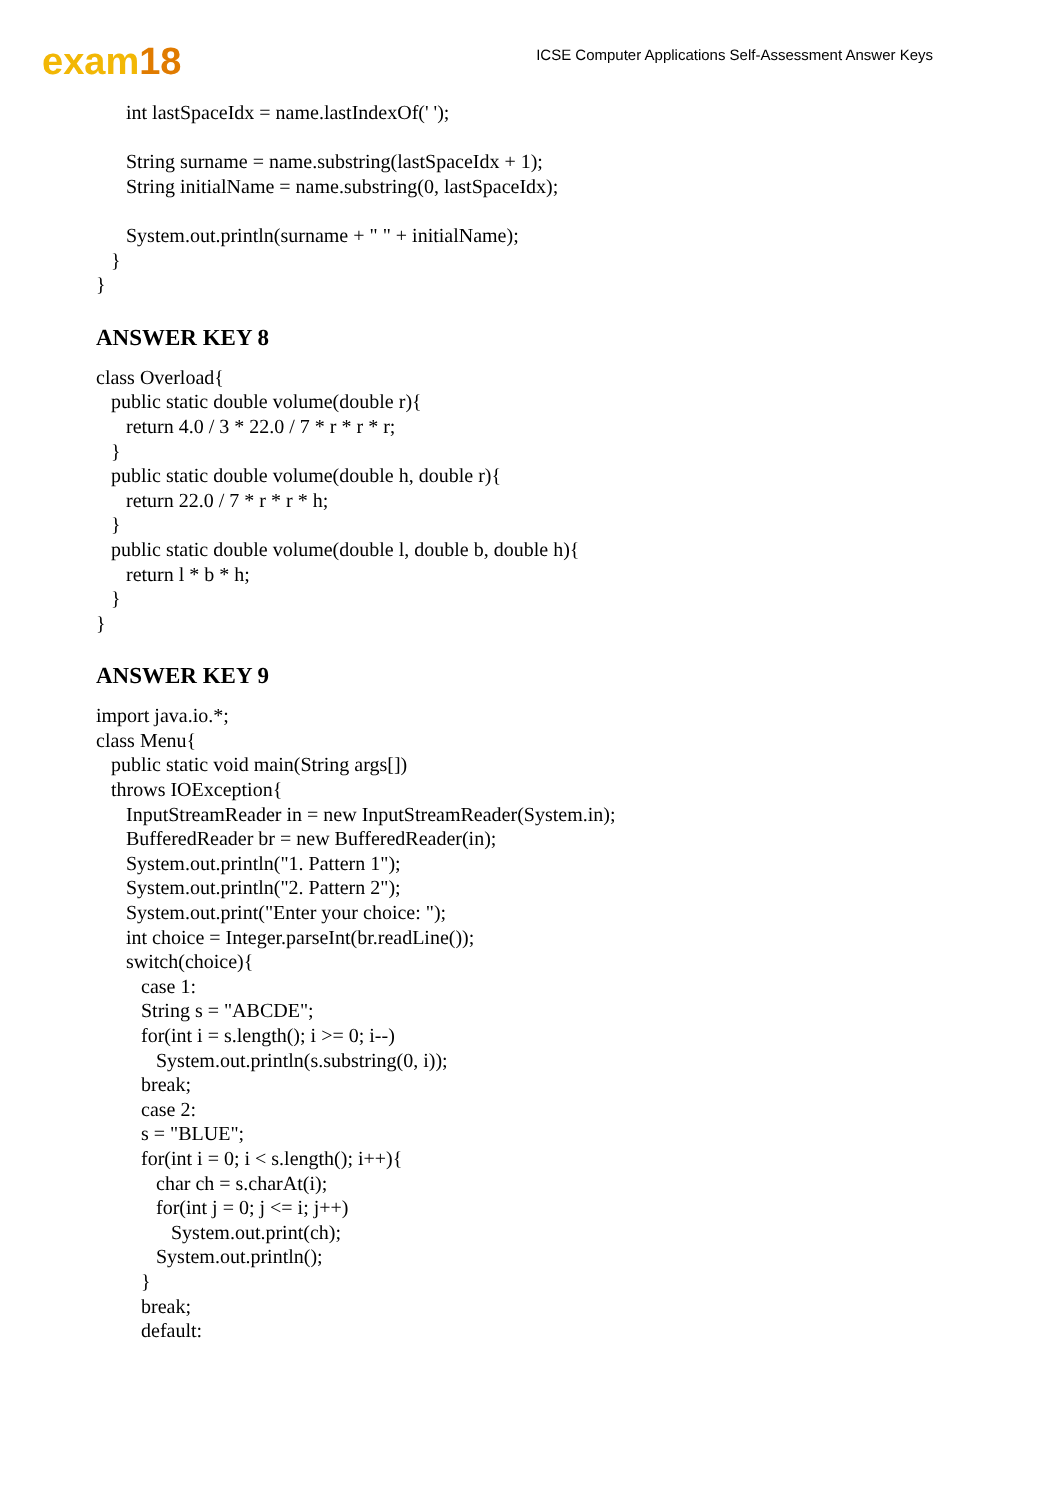exam18
ICSE Computer Applications Self-Assessment Answer Keys
int lastSpaceIdx = name.lastIndexOf(' ');
String surname = name.substring(lastSpaceIdx + 1);
String initialName = name.substring(0, lastSpaceIdx);
System.out.println(surname + " " + initialName);
}
}
ANSWER KEY 8
class Overload{
public static double volume(double r){
return 4.0 / 3 * 22.0 / 7 * r * r * r;
}
public static double volume(double h, double r){
return 22.0 / 7 * r * r * h;
}
public static double volume(double l, double b, double h){
return l * b * h;
}
}
ANSWER KEY 9
import java.io.*;
class Menu{
public static void main(String args[])
throws IOException{
InputStreamReader in = new InputStreamReader(System.in);
BufferedReader br = new BufferedReader(in);
System.out.println("1. Pattern 1");
System.out.println("2. Pattern 2");
System.out.print("Enter your choice: ");
int choice = Integer.parseInt(br.readLine());
switch(choice){
case 1:
String s = "ABCDE";
for(int i = s.length(); i >= 0; i--)
System.out.println(s.substring(0, i));
break;
case 2:
s = "BLUE";
for(int i = 0; i < s.length(); i++){
char ch = s.charAt(i);
for(int j = 0; j <= i; j++)
System.out.print(ch);
System.out.println();
}
break;
default: